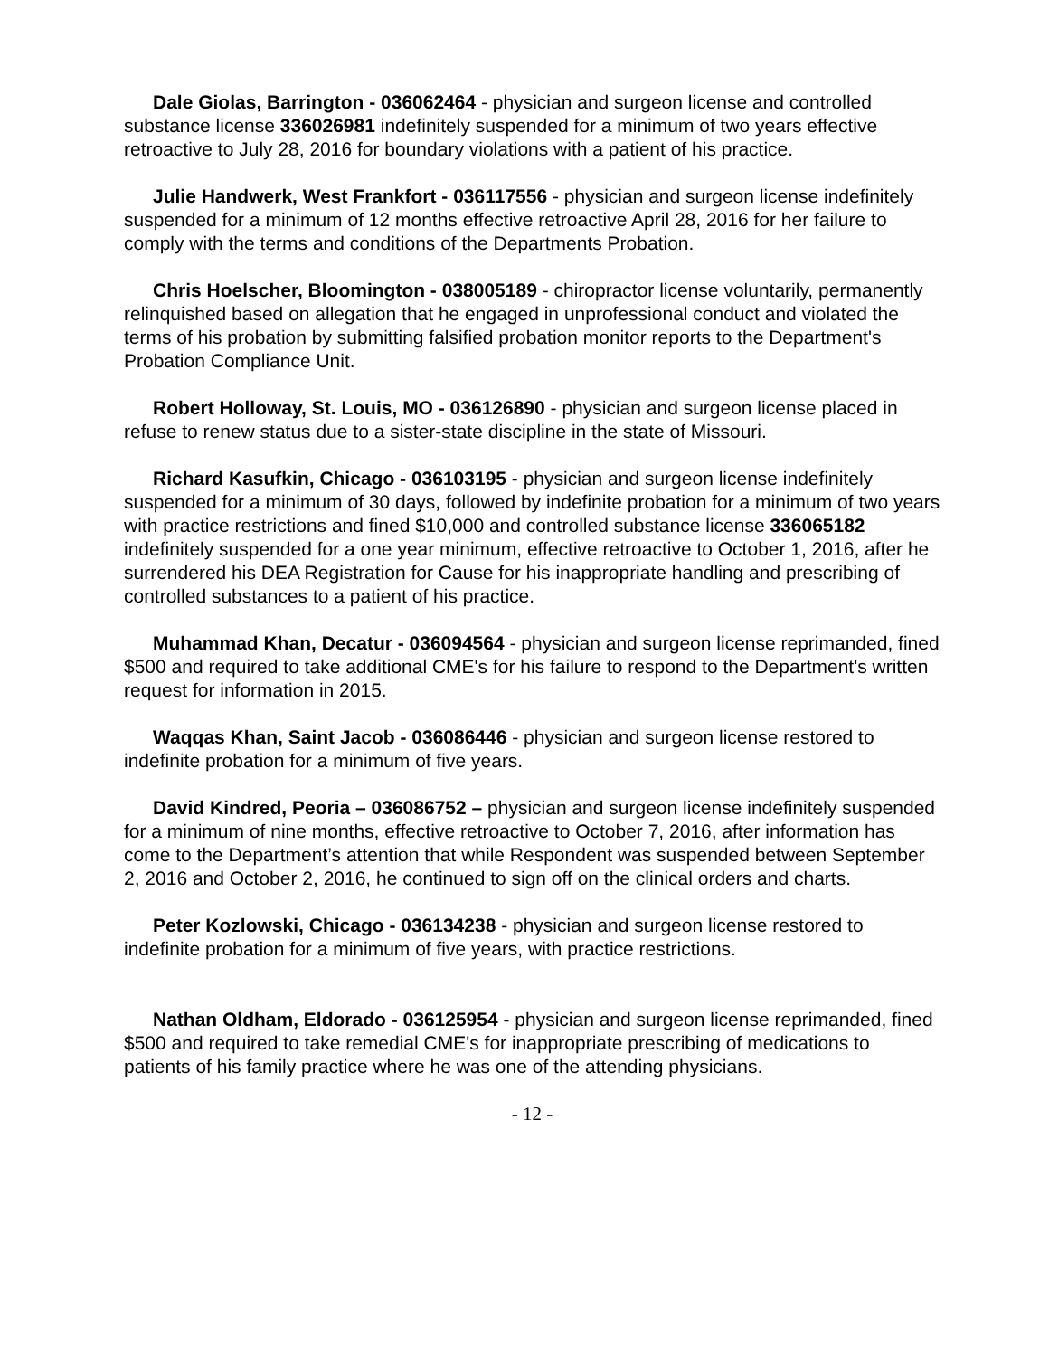Dale Giolas, Barrington - 036062464 - physician and surgeon license and controlled substance license 336026981 indefinitely suspended for a minimum of two years effective retroactive to July 28, 2016 for boundary violations with a patient of his practice.
Julie Handwerk, West Frankfort - 036117556 - physician and surgeon license indefinitely suspended for a minimum of 12 months effective retroactive April 28, 2016 for her failure to comply with the terms and conditions of the Departments Probation.
Chris Hoelscher, Bloomington - 038005189 - chiropractor license voluntarily, permanently relinquished based on allegation that he engaged in unprofessional conduct and violated the terms of his probation by submitting falsified probation monitor reports to the Department's Probation Compliance Unit.
Robert Holloway, St. Louis, MO - 036126890 - physician and surgeon license placed in refuse to renew status due to a sister-state discipline in the state of Missouri.
Richard Kasufkin, Chicago - 036103195 - physician and surgeon license indefinitely suspended for a minimum of 30 days, followed by indefinite probation for a minimum of two years with practice restrictions and fined $10,000 and controlled substance license 336065182 indefinitely suspended for a one year minimum, effective retroactive to October 1, 2016, after he surrendered his DEA Registration for Cause for his inappropriate handling and prescribing of controlled substances to a patient of his practice.
Muhammad Khan, Decatur - 036094564 - physician and surgeon license reprimanded, fined $500 and required to take additional CME's for his failure to respond to the Department's written request for information in 2015.
Waqqas Khan, Saint Jacob - 036086446 - physician and surgeon license restored to indefinite probation for a minimum of five years.
David Kindred, Peoria – 036086752 – physician and surgeon license indefinitely suspended for a minimum of nine months, effective retroactive to October 7, 2016, after information has come to the Department’s attention that while Respondent was suspended between September 2, 2016 and October 2, 2016, he continued to sign off on the clinical orders and charts.
Peter Kozlowski, Chicago - 036134238 - physician and surgeon license restored to indefinite probation for a minimum of five years, with practice restrictions.
Nathan Oldham, Eldorado - 036125954 - physician and surgeon license reprimanded, fined $500 and required to take remedial CME's for inappropriate prescribing of medications to patients of his family practice where he was one of the attending physicians.
- 12 -